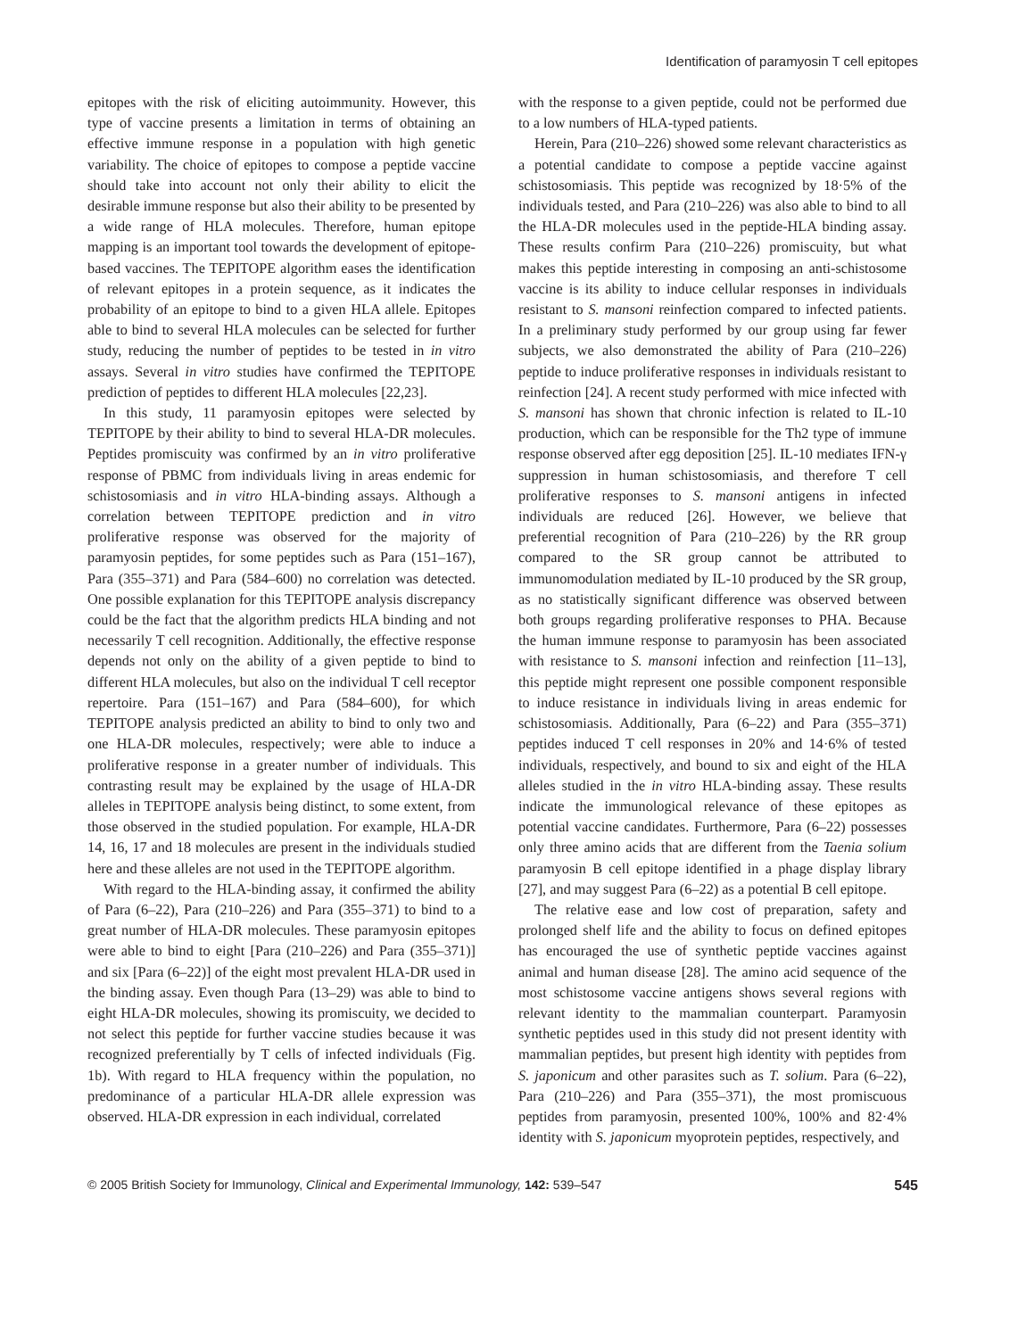Identification of paramyosin T cell epitopes
epitopes with the risk of eliciting autoimmunity. However, this type of vaccine presents a limitation in terms of obtaining an effective immune response in a population with high genetic variability. The choice of epitopes to compose a peptide vaccine should take into account not only their ability to elicit the desirable immune response but also their ability to be presented by a wide range of HLA molecules. Therefore, human epitope mapping is an important tool towards the development of epitope-based vaccines. The TEPITOPE algorithm eases the identification of relevant epitopes in a protein sequence, as it indicates the probability of an epitope to bind to a given HLA allele. Epitopes able to bind to several HLA molecules can be selected for further study, reducing the number of peptides to be tested in in vitro assays. Several in vitro studies have confirmed the TEPITOPE prediction of peptides to different HLA molecules [22,23].
In this study, 11 paramyosin epitopes were selected by TEPITOPE by their ability to bind to several HLA-DR molecules. Peptides promiscuity was confirmed by an in vitro proliferative response of PBMC from individuals living in areas endemic for schistosomiasis and in vitro HLA-binding assays. Although a correlation between TEPITOPE prediction and in vitro proliferative response was observed for the majority of paramyosin peptides, for some peptides such as Para (151–167), Para (355–371) and Para (584–600) no correlation was detected. One possible explanation for this TEPITOPE analysis discrepancy could be the fact that the algorithm predicts HLA binding and not necessarily T cell recognition. Additionally, the effective response depends not only on the ability of a given peptide to bind to different HLA molecules, but also on the individual T cell receptor repertoire. Para (151–167) and Para (584–600), for which TEPITOPE analysis predicted an ability to bind to only two and one HLA-DR molecules, respectively; were able to induce a proliferative response in a greater number of individuals. This contrasting result may be explained by the usage of HLA-DR alleles in TEPITOPE analysis being distinct, to some extent, from those observed in the studied population. For example, HLA-DR 14, 16, 17 and 18 molecules are present in the individuals studied here and these alleles are not used in the TEPITOPE algorithm.
With regard to the HLA-binding assay, it confirmed the ability of Para (6–22), Para (210–226) and Para (355–371) to bind to a great number of HLA-DR molecules. These paramyosin epitopes were able to bind to eight [Para (210–226) and Para (355–371)] and six [Para (6–22)] of the eight most prevalent HLA-DR used in the binding assay. Even though Para (13–29) was able to bind to eight HLA-DR molecules, showing its promiscuity, we decided to not select this peptide for further vaccine studies because it was recognized preferentially by T cells of infected individuals (Fig. 1b). With regard to HLA frequency within the population, no predominance of a particular HLA-DR allele expression was observed. HLA-DR expression in each individual, correlated
with the response to a given peptide, could not be performed due to a low numbers of HLA-typed patients.
Herein, Para (210–226) showed some relevant characteristics as a potential candidate to compose a peptide vaccine against schistosomiasis. This peptide was recognized by 18·5% of the individuals tested, and Para (210–226) was also able to bind to all the HLA-DR molecules used in the peptide-HLA binding assay. These results confirm Para (210–226) promiscuity, but what makes this peptide interesting in composing an anti-schistosome vaccine is its ability to induce cellular responses in individuals resistant to S. mansoni reinfection compared to infected patients. In a preliminary study performed by our group using far fewer subjects, we also demonstrated the ability of Para (210–226) peptide to induce proliferative responses in individuals resistant to reinfection [24]. A recent study performed with mice infected with S. mansoni has shown that chronic infection is related to IL-10 production, which can be responsible for the Th2 type of immune response observed after egg deposition [25]. IL-10 mediates IFN-γ suppression in human schistosomiasis, and therefore T cell proliferative responses to S. mansoni antigens in infected individuals are reduced [26]. However, we believe that preferential recognition of Para (210–226) by the RR group compared to the SR group cannot be attributed to immunomodulation mediated by IL-10 produced by the SR group, as no statistically significant difference was observed between both groups regarding proliferative responses to PHA. Because the human immune response to paramyosin has been associated with resistance to S. mansoni infection and reinfection [11–13], this peptide might represent one possible component responsible to induce resistance in individuals living in areas endemic for schistosomiasis. Additionally, Para (6–22) and Para (355–371) peptides induced T cell responses in 20% and 14·6% of tested individuals, respectively, and bound to six and eight of the HLA alleles studied in the in vitro HLA-binding assay. These results indicate the immunological relevance of these epitopes as potential vaccine candidates. Furthermore, Para (6–22) possesses only three amino acids that are different from the Taenia solium paramyosin B cell epitope identified in a phage display library [27], and may suggest Para (6–22) as a potential B cell epitope.
The relative ease and low cost of preparation, safety and prolonged shelf life and the ability to focus on defined epitopes has encouraged the use of synthetic peptide vaccines against animal and human disease [28]. The amino acid sequence of the most schistosome vaccine antigens shows several regions with relevant identity to the mammalian counterpart. Paramyosin synthetic peptides used in this study did not present identity with mammalian peptides, but present high identity with peptides from S. japonicum and other parasites such as T. solium. Para (6–22), Para (210–226) and Para (355–371), the most promiscuous peptides from paramyosin, presented 100%, 100% and 82·4% identity with S. japonicum myoprotein peptides, respectively, and
© 2005 British Society for Immunology, Clinical and Experimental Immunology, 142: 539–547 545